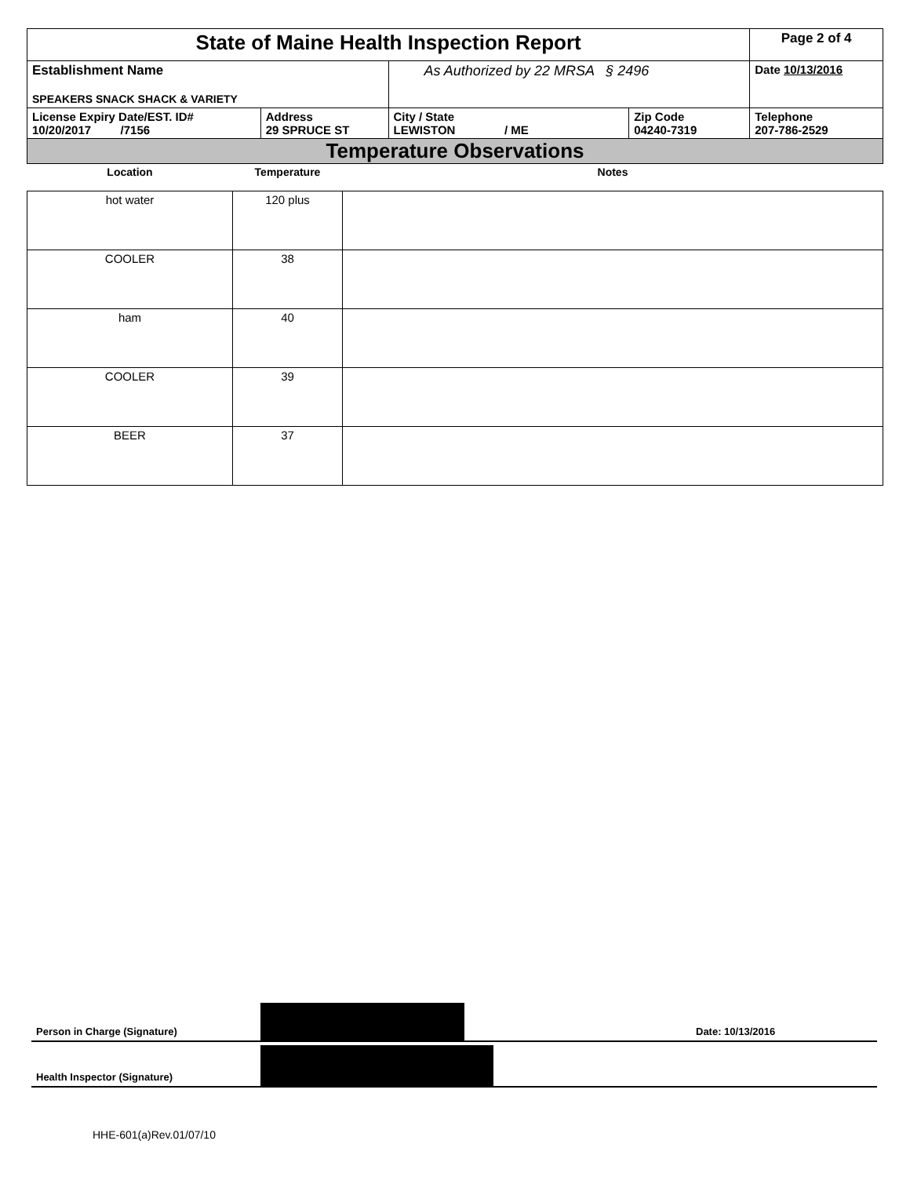| State of Maine Health Inspection Report | | | | Page 2 of 4 |
| Establishment Name SPEAKERS SNACK SHACK & VARIETY | | As Authorized by 22 MRSA § 2496 | | Date 10/13/2016 |
| License Expiry Date/EST. ID# 10/20/2017 /7156 | Address 29 SPRUCE ST | City / State LEWISTON / ME | Zip Code 04240-7319 | Telephone 207-786-2529 |
| Temperature Observations | | | | |
| Location | Temperature | Notes |
| --- | --- | --- |
| hot water | 120 plus | |
| COOLER | 38 | |
| ham | 40 | |
| COOLER | 39 | |
| BEER | 37 | |
Person in Charge (Signature) Date: 10/13/2016
Health Inspector (Signature)
HHE-601(a)Rev.01/07/10